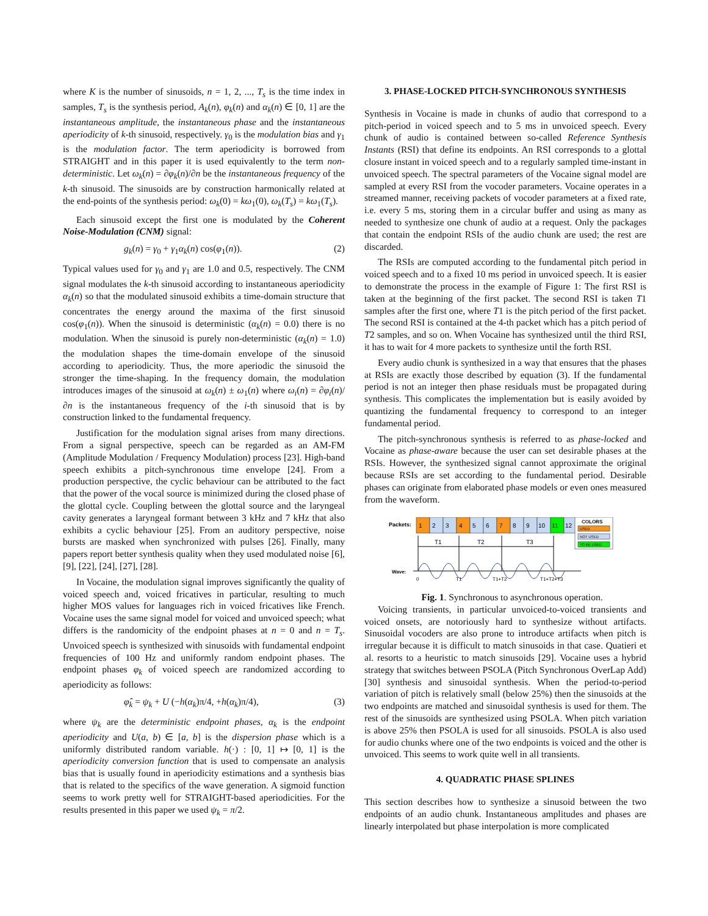where K is the number of sinusoids, n = 1, 2, ..., T<sub>s</sub> is the time index in samples, T<sub>s</sub> is the synthesis period, A<sub>k</sub>(n), φ<sub>k</sub>(n) and α<sub>k</sub>(n) ∈ [0, 1] are the instantaneous amplitude, the instantaneous phase and the instantaneous aperiodicity of k-th sinusoid, respectively. γ<sub>0</sub> is the modulation bias and γ<sub>1</sub> is the modulation factor. The term aperiodicity is borrowed from STRAIGHT and in this paper it is used equivalently to the term non-deterministic. Let ω<sub>k</sub>(n) = ∂φ<sub>k</sub>(n)/∂n be the instantaneous frequency of the k-th sinusoid. The sinusoids are by construction harmonically related at the end-points of the synthesis period: ω<sub>k</sub>(0) = kω<sub>1</sub>(0), ω<sub>k</sub>(T<sub>s</sub>) = kω<sub>1</sub>(T<sub>s</sub>).
Each sinusoid except the first one is modulated by the Coherent Noise-Modulation (CNM) signal:
g<sub>k</sub>(n) = γ<sub>0</sub> + γ<sub>1</sub>α<sub>k</sub>(n) cos(φ<sub>1</sub>(n)). (2)
Typical values used for γ<sub>0</sub> and γ<sub>1</sub> are 1.0 and 0.5, respectively. The CNM signal modulates the k-th sinusoid according to instantaneous aperiodicity α<sub>k</sub>(n) so that the modulated sinusoid exhibits a time-domain structure that concentrates the energy around the maxima of the first sinusoid cos(φ<sub>1</sub>(n)). When the sinusoid is deterministic (α<sub>k</sub>(n) = 0.0) there is no modulation. When the sinusoid is purely non-deterministic (α<sub>k</sub>(n) = 1.0) the modulation shapes the time-domain envelope of the sinusoid according to aperiodicity. Thus, the more aperiodic the sinusoid the stronger the time-shaping. In the frequency domain, the modulation introduces images of the sinusoid at ω<sub>k</sub>(n) ± ω<sub>1</sub>(n) where ω<sub>i</sub>(n) = ∂φ<sub>i</sub>(n)/∂n is the instantaneous frequency of the i-th sinusoid that is by construction linked to the fundamental frequency.
Justification for the modulation signal arises from many directions. From a signal perspective, speech can be regarded as an AM-FM (Amplitude Modulation / Frequency Modulation) process [23]. High-band speech exhibits a pitch-synchronous time envelope [24]. From a production perspective, the cyclic behaviour can be attributed to the fact that the power of the vocal source is minimized during the closed phase of the glottal cycle. Coupling between the glottal source and the laryngeal cavity generates a laryngeal formant between 3 kHz and 7 kHz that also exhibits a cyclic behaviour [25]. From an auditory perspective, noise bursts are masked when synchronized with pulses [26]. Finally, many papers report better synthesis quality when they used modulated noise [6], [9], [22], [24], [27], [28].
In Vocaine, the modulation signal improves significantly the quality of voiced speech and, voiced fricatives in particular, resulting to much higher MOS values for languages rich in voiced fricatives like French. Vocaine uses the same signal model for voiced and unvoiced speech; what differs is the randomicity of the endpoint phases at n = 0 and n = T<sub>s</sub>. Unvoiced speech is synthesized with sinusoids with fundamental endpoint frequencies of 100 Hz and uniformly random endpoint phases. The endpoint phases φ<sub>k</sub> of voiced speech are randomized according to aperiodicity as follows:
φ̂<sub>k</sub> = ψ<sub>k</sub> + U (−h(α<sub>k</sub>)π/4, +h(α<sub>k</sub>)π/4), (3)
where ψ<sub>k</sub> are the deterministic endpoint phases, α<sub>k</sub> is the endpoint aperiodicity and U(a, b) ∈ [a, b] is the dispersion phase which is a uniformly distributed random variable. h(·) : [0, 1] ↦ [0, 1] is the aperiodicity conversion function that is used to compensate an analysis bias that is usually found in aperiodicity estimations and a synthesis bias that is related to the specifics of the wave generation. A sigmoid function seems to work pretty well for STRAIGHT-based aperiodicities. For the results presented in this paper we used ψ<sub>k</sub> = π/2.
3. PHASE-LOCKED PITCH-SYNCHRONOUS SYNTHESIS
Synthesis in Vocaine is made in chunks of audio that correspond to a pitch-period in voiced speech and to 5 ms in unvoiced speech. Every chunk of audio is contained between so-called Reference Synthesis Instants (RSI) that define its endpoints. An RSI corresponds to a glottal closure instant in voiced speech and to a regularly sampled time-instant in unvoiced speech. The spectral parameters of the Vocaine signal model are sampled at every RSI from the vocoder parameters. Vocaine operates in a streamed manner, receiving packets of vocoder parameters at a fixed rate, i.e. every 5 ms, storing them in a circular buffer and using as many as needed to synthesize one chunk of audio at a request. Only the packages that contain the endpoint RSIs of the audio chunk are used; the rest are discarded.
The RSIs are computed according to the fundamental pitch period in voiced speech and to a fixed 10 ms period in unvoiced speech. It is easier to demonstrate the process in the example of Figure 1: The first RSI is taken at the beginning of the first packet. The second RSI is taken T1 samples after the first one, where T1 is the pitch period of the first packet. The second RSI is contained at the 4-th packet which has a pitch period of T2 samples, and so on. When Vocaine has synthesized until the third RSI, it has to wait for 4 more packets to synthesize until the forth RSI.
Every audio chunk is synthesized in a way that ensures that the phases at RSIs are exactly those described by equation (3). If the fundamental period is not an integer then phase residuals must be propagated during synthesis. This complicates the implementation but is easily avoided by quantizing the fundamental frequency to correspond to an integer fundamental period.
The pitch-synchronous synthesis is referred to as phase-locked and Vocaine as phase-aware because the user can set desirable phases at the RSIs. However, the synthesized signal cannot approximate the original because RSIs are set according to the fundamental period. Desirable phases can originate from elaborated phase models or even ones measured from the waveform.
Packets:
1
2
3
4
5
6
7
8
9
10
11
12
COLORS
USED
NOT USED
TO BE USED
Wave:
T1
T2
T3
0
T1
T1+T2
T1+T2+T3
Fig. 1. Synchronous to asynchronous operation.
Voicing transients, in particular unvoiced-to-voiced transients and voiced onsets, are notoriously hard to synthesize without artifacts. Sinusoidal vocoders are also prone to introduce artifacts when pitch is irregular because it is difficult to match sinusoids in that case. Quatieri et al. resorts to a heuristic to match sinusoids [29]. Vocaine uses a hybrid strategy that switches between PSOLA (Pitch Synchronous OverLap Add) [30] synthesis and sinusoidal synthesis. When the period-to-period variation of pitch is relatively small (below 25%) then the sinusoids at the two endpoints are matched and sinusoidal synthesis is used for them. The rest of the sinusoids are synthesized using PSOLA. When pitch variation is above 25% then PSOLA is used for all sinusoids. PSOLA is also used for audio chunks where one of the two endpoints is voiced and the other is unvoiced. This seems to work quite well in all transients.
4. QUADRATIC PHASE SPLINES
This section describes how to synthesize a sinusoid between the two endpoints of an audio chunk. Instantaneous amplitudes and phases are linearly interpolated but phase interpolation is more complicated